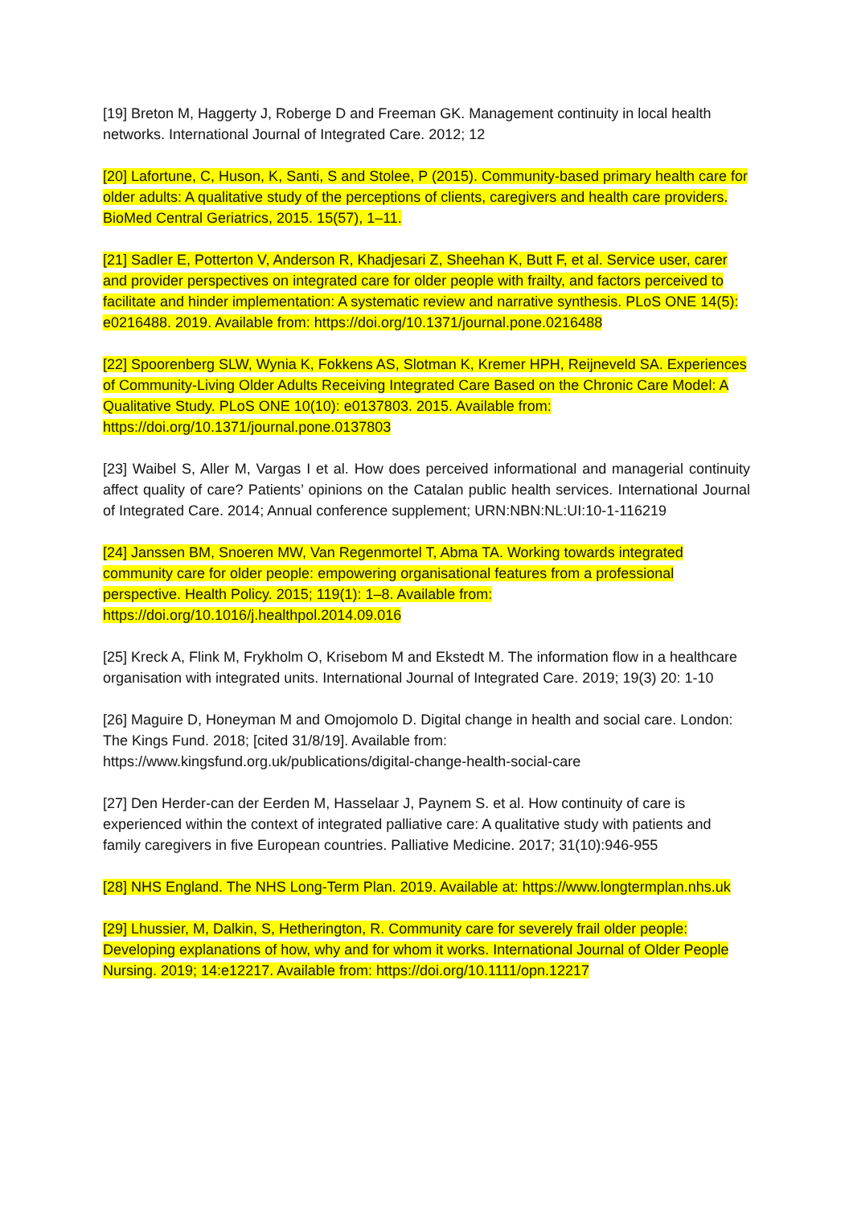[19] Breton M, Haggerty J, Roberge D and Freeman GK. Management continuity in local health networks. International Journal of Integrated Care. 2012; 12
[20] Lafortune, C, Huson, K, Santi, S and Stolee, P (2015). Community-based primary health care for older adults: A qualitative study of the perceptions of clients, caregivers and health care providers. BioMed Central Geriatrics, 2015. 15(57), 1–11.
[21] Sadler E, Potterton V, Anderson R, Khadjesari Z, Sheehan K, Butt F, et al. Service user, carer and provider perspectives on integrated care for older people with frailty, and factors perceived to facilitate and hinder implementation: A systematic review and narrative synthesis. PLoS ONE 14(5): e0216488. 2019. Available from: https://doi.org/10.1371/journal.pone.0216488
[22] Spoorenberg SLW, Wynia K, Fokkens AS, Slotman K, Kremer HPH, Reijneveld SA. Experiences of Community-Living Older Adults Receiving Integrated Care Based on the Chronic Care Model: A Qualitative Study. PLoS ONE 10(10): e0137803. 2015. Available from: https://doi.org/10.1371/journal.pone.0137803
[23] Waibel S, Aller M, Vargas I et al. How does perceived informational and managerial continuity affect quality of care? Patients’ opinions on the Catalan public health services. International Journal of Integrated Care. 2014; Annual conference supplement; URN:NBN:NL:UI:10-1-116219
[24] Janssen BM, Snoeren MW, Van Regenmortel T, Abma TA. Working towards integrated community care for older people: empowering organisational features from a professional perspective. Health Policy. 2015; 119(1): 1–8. Available from: https://doi.org/10.1016/j.healthpol.2014.09.016
[25] Kreck A, Flink M, Frykholm O, Krisebom M and Ekstedt M. The information flow in a healthcare organisation with integrated units. International Journal of Integrated Care. 2019; 19(3) 20: 1-10
[26] Maguire D, Honeyman M and Omojomolo D. Digital change in health and social care. London: The Kings Fund. 2018; [cited 31/8/19]. Available from: https://www.kingsfund.org.uk/publications/digital-change-health-social-care
[27] Den Herder-can der Eerden M, Hasselaar J, Paynem S. et al. How continuity of care is experienced within the context of integrated palliative care: A qualitative study with patients and family caregivers in five European countries. Palliative Medicine. 2017; 31(10):946-955
[28] NHS England. The NHS Long-Term Plan. 2019. Available at: https://www.longtermplan.nhs.uk
[29] Lhussier, M, Dalkin, S, Hetherington, R. Community care for severely frail older people: Developing explanations of how, why and for whom it works. International Journal of Older People Nursing. 2019; 14:e12217. Available from: https://doi.org/10.1111/opn.12217